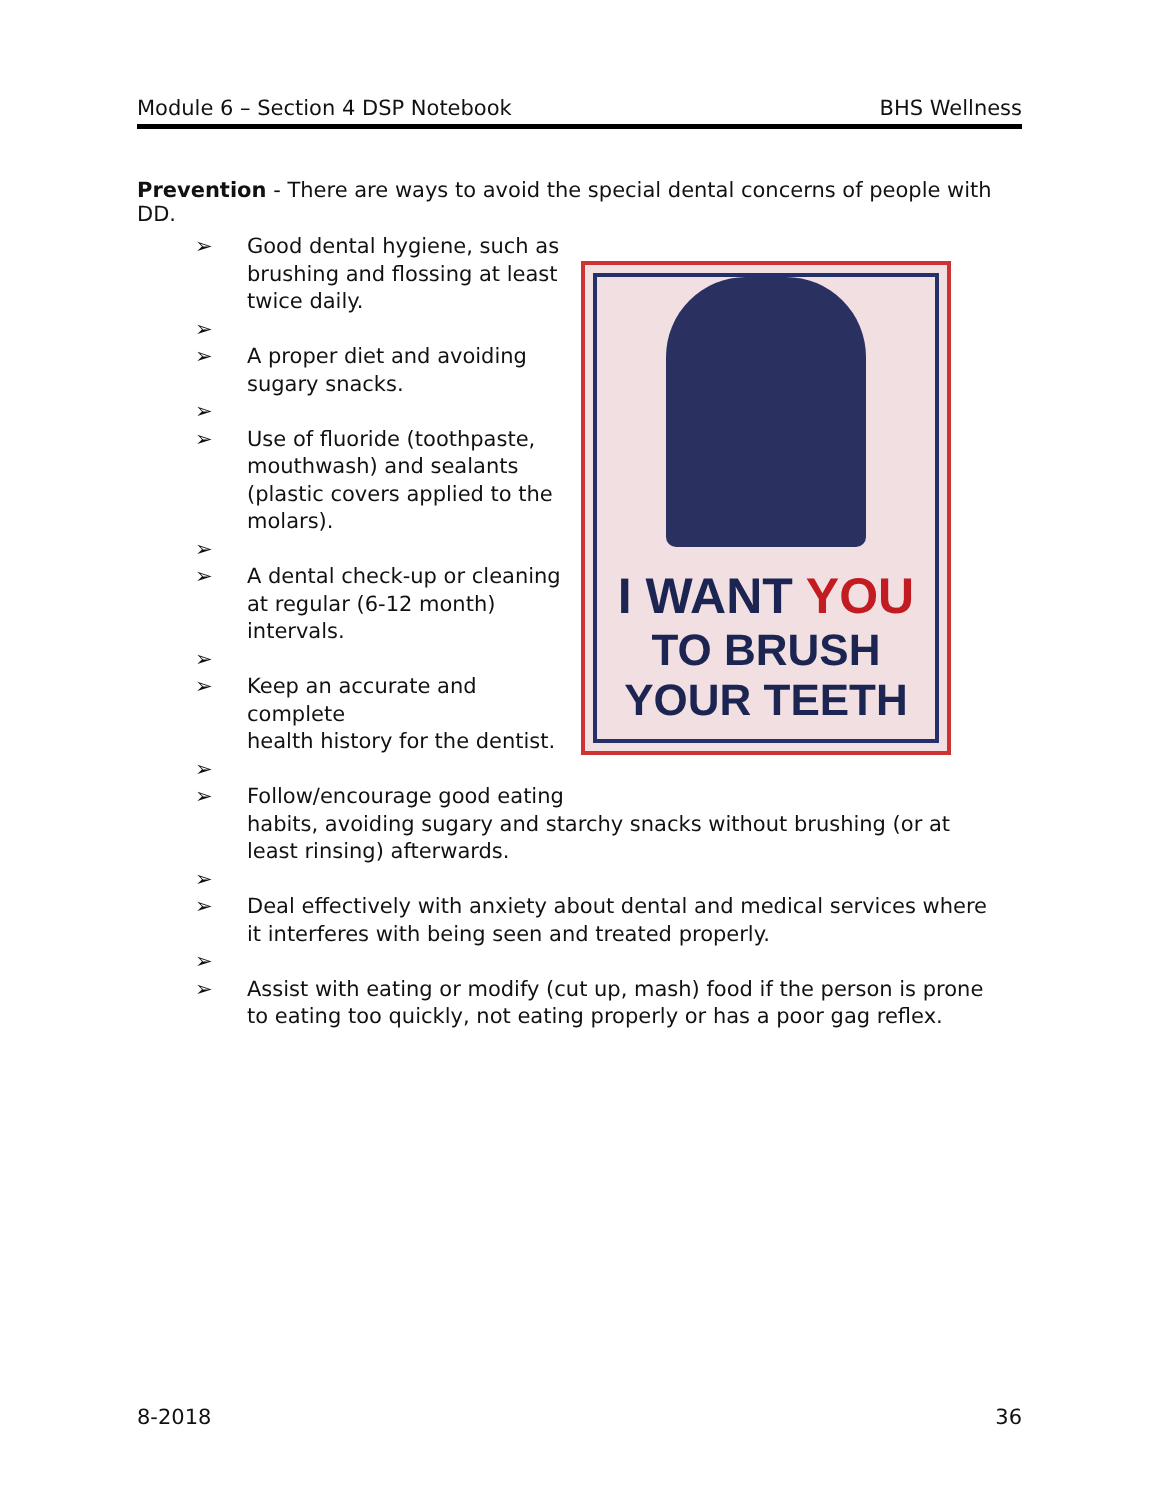Module 6 – Section 4 DSP Notebook BHS Wellness
Prevention - There are ways to avoid the special dental concerns of people with DD.
I WANT YOU
TO BRUSH
YOUR TEETH
➢ Good dental hygiene, such as
brushing and flossing at least
twice daily.
➢
➢ A proper diet and avoiding
sugary snacks.
➢
➢ Use of fluoride (toothpaste,
mouthwash) and sealants
(plastic covers applied to the
molars).
➢
➢ A dental check-up or cleaning
at regular (6-12 month)
intervals.
➢
➢ Keep an accurate and complete
health history for the dentist.
➢
➢ Follow/encourage good eating
habits, avoiding sugary and starchy snacks without brushing (or at least rinsing) afterwards.
➢
➢ Deal effectively with anxiety about dental and medical services where it interferes with being seen and treated properly.
➢
➢ Assist with eating or modify (cut up, mash) food if the person is prone to eating too quickly, not eating properly or has a poor gag reflex.
8-2018 36